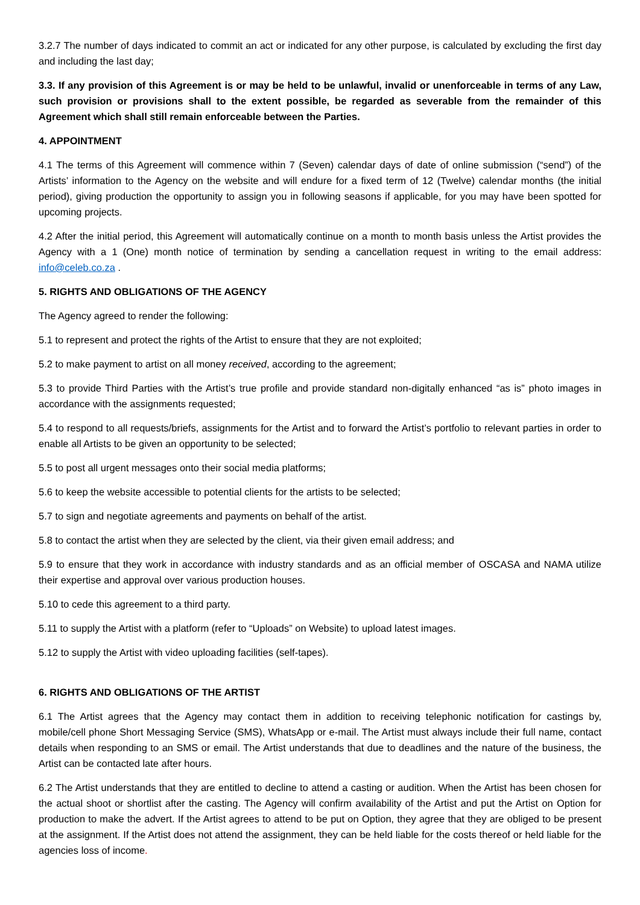3.2.7 The number of days indicated to commit an act or indicated for any other purpose, is calculated by excluding the first day and including the last day;
3.3. If any provision of this Agreement is or may be held to be unlawful, invalid or unenforceable in terms of any Law, such provision or provisions shall to the extent possible, be regarded as severable from the remainder of this Agreement which shall still remain enforceable between the Parties.
4. APPOINTMENT
4.1 The terms of this Agreement will commence within 7 (Seven) calendar days of date of online submission (“send”) of the Artists’ information to the Agency on the website and will endure for a fixed term of 12 (Twelve) calendar months (the initial period), giving production the opportunity to assign you in following seasons if applicable, for you may have been spotted for upcoming projects.
4.2 After the initial period, this Agreement will automatically continue on a month to month basis unless the Artist provides the Agency with a 1 (One) month notice of termination by sending a cancellation request in writing to the email address: info@celeb.co.za .
5. RIGHTS AND OBLIGATIONS OF THE AGENCY
The Agency agreed to render the following:
5.1 to represent and protect the rights of the Artist to ensure that they are not exploited;
5.2 to make payment to artist on all money received, according to the agreement;
5.3 to provide Third Parties with the Artist’s true profile and provide standard non-digitally enhanced “as is” photo images in accordance with the assignments requested;
5.4 to respond to all requests/briefs, assignments for the Artist and to forward the Artist’s portfolio to relevant parties in order to enable all Artists to be given an opportunity to be selected;
5.5 to post all urgent messages onto their social media platforms;
5.6 to keep the website accessible to potential clients for the artists to be selected;
5.7 to sign and negotiate agreements and payments on behalf of the artist.
5.8 to contact the artist when they are selected by the client, via their given email address; and
5.9 to ensure that they work in accordance with industry standards and as an official member of OSCASA and NAMA utilize their expertise and approval over various production houses.
5.10 to cede this agreement to a third party.
5.11 to supply the Artist with a platform (refer to “Uploads” on Website) to upload latest images.
5.12 to supply the Artist with video uploading facilities (self-tapes).
6. RIGHTS AND OBLIGATIONS OF THE ARTIST
6.1 The Artist agrees that the Agency may contact them in addition to receiving telephonic notification for castings by, mobile/cell phone Short Messaging Service (SMS), WhatsApp or e-mail. The Artist must always include their full name, contact details when responding to an SMS or email. The Artist understands that due to deadlines and the nature of the business, the Artist can be contacted late after hours.
6.2 The Artist understands that they are entitled to decline to attend a casting or audition. When the Artist has been chosen for the actual shoot or shortlist after the casting. The Agency will confirm availability of the Artist and put the Artist on Option for production to make the advert. If the Artist agrees to attend to be put on Option, they agree that they are obliged to be present at the assignment. If the Artist does not attend the assignment, they can be held liable for the costs thereof or held liable for the agencies loss of income.